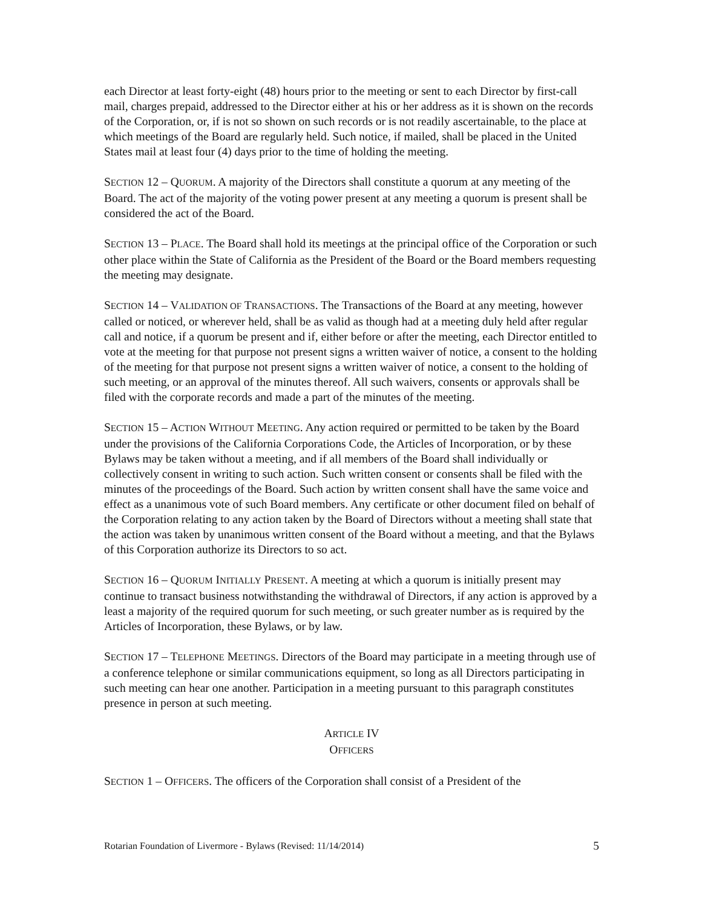each Director at least forty-eight (48) hours prior to the meeting or sent to each Director by first-call mail, charges prepaid, addressed to the Director either at his or her address as it is shown on the records of the Corporation, or, if is not so shown on such records or is not readily ascertainable, to the place at which meetings of the Board are regularly held. Such notice, if mailed, shall be placed in the United States mail at least four (4) days prior to the time of holding the meeting.
SECTION 12 – QUORUM. A majority of the Directors shall constitute a quorum at any meeting of the Board. The act of the majority of the voting power present at any meeting a quorum is present shall be considered the act of the Board.
SECTION 13 – PLACE. The Board shall hold its meetings at the principal office of the Corporation or such other place within the State of California as the President of the Board or the Board members requesting the meeting may designate.
SECTION 14 – VALIDATION OF TRANSACTIONS. The Transactions of the Board at any meeting, however called or noticed, or wherever held, shall be as valid as though had at a meeting duly held after regular call and notice, if a quorum be present and if, either before or after the meeting, each Director entitled to vote at the meeting for that purpose not present signs a written waiver of notice, a consent to the holding of the meeting for that purpose not present signs a written waiver of notice, a consent to the holding of such meeting, or an approval of the minutes thereof. All such waivers, consents or approvals shall be filed with the corporate records and made a part of the minutes of the meeting.
SECTION 15 – ACTION WITHOUT MEETING. Any action required or permitted to be taken by the Board under the provisions of the California Corporations Code, the Articles of Incorporation, or by these Bylaws may be taken without a meeting, and if all members of the Board shall individually or collectively consent in writing to such action. Such written consent or consents shall be filed with the minutes of the proceedings of the Board. Such action by written consent shall have the same voice and effect as a unanimous vote of such Board members. Any certificate or other document filed on behalf of the Corporation relating to any action taken by the Board of Directors without a meeting shall state that the action was taken by unanimous written consent of the Board without a meeting, and that the Bylaws of this Corporation authorize its Directors to so act.
SECTION 16 – QUORUM INITIALLY PRESENT. A meeting at which a quorum is initially present may continue to transact business notwithstanding the withdrawal of Directors, if any action is approved by a least a majority of the required quorum for such meeting, or such greater number as is required by the Articles of Incorporation, these Bylaws, or by law.
SECTION 17 – TELEPHONE MEETINGS. Directors of the Board may participate in a meeting through use of a conference telephone or similar communications equipment, so long as all Directors participating in such meeting can hear one another. Participation in a meeting pursuant to this paragraph constitutes presence in person at such meeting.
ARTICLE IV
OFFICERS
SECTION 1 – OFFICERS. The officers of the Corporation shall consist of a President of the
Rotarian Foundation of Livermore - Bylaws (Revised: 11/14/2014) 5